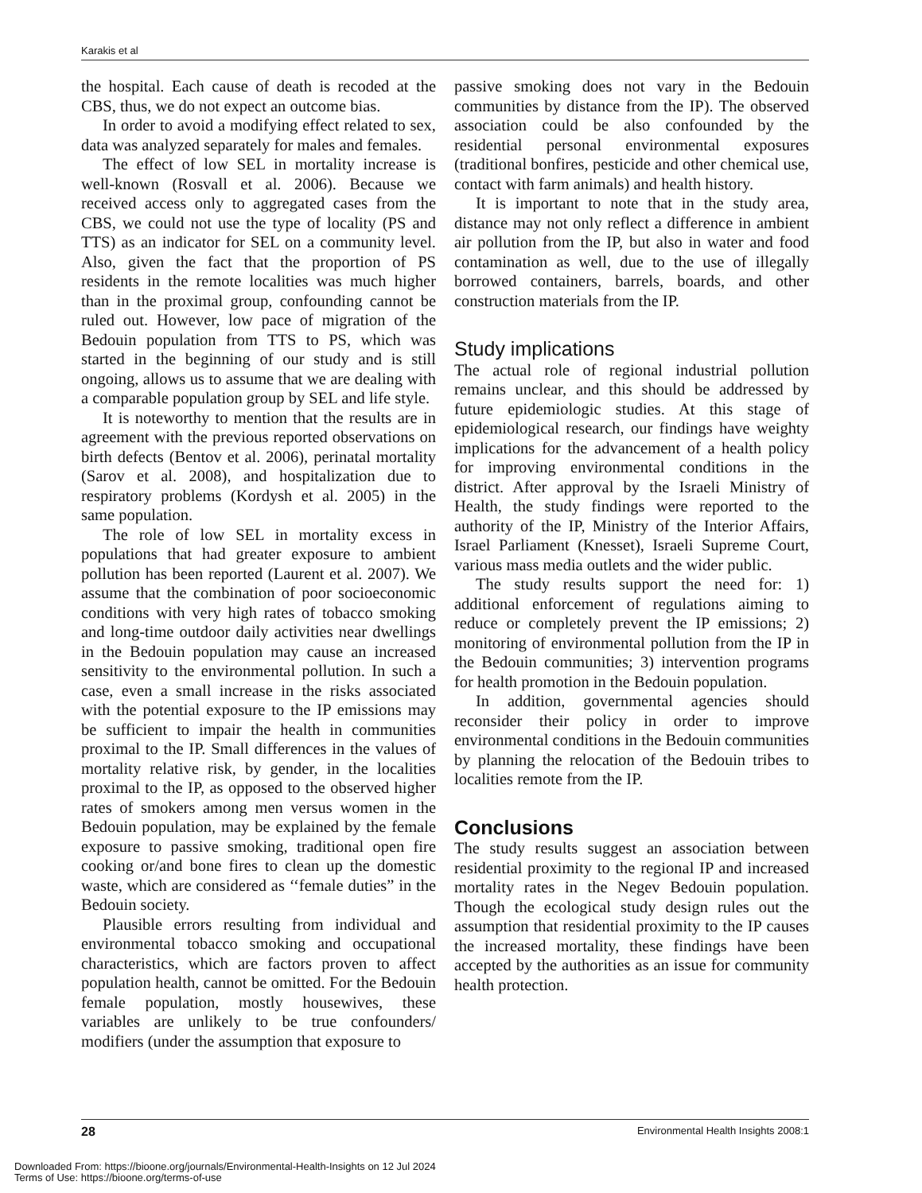Karakis et al
the hospital. Each cause of death is recoded at the CBS, thus, we do not expect an outcome bias.
In order to avoid a modifying effect related to sex, data was analyzed separately for males and females.
The effect of low SEL in mortality increase is well-known (Rosvall et al. 2006). Because we received access only to aggregated cases from the CBS, we could not use the type of locality (PS and TTS) as an indicator for SEL on a community level. Also, given the fact that the proportion of PS residents in the remote localities was much higher than in the proximal group, confounding cannot be ruled out. However, low pace of migration of the Bedouin population from TTS to PS, which was started in the beginning of our study and is still ongoing, allows us to assume that we are dealing with a comparable population group by SEL and life style.
It is noteworthy to mention that the results are in agreement with the previous reported observations on birth defects (Bentov et al. 2006), perinatal mortality (Sarov et al. 2008), and hospitalization due to respiratory problems (Kordysh et al. 2005) in the same population.
The role of low SEL in mortality excess in populations that had greater exposure to ambient pollution has been reported (Laurent et al. 2007). We assume that the combination of poor socioeconomic conditions with very high rates of tobacco smoking and long-time outdoor daily activities near dwellings in the Bedouin population may cause an increased sensitivity to the environmental pollution. In such a case, even a small increase in the risks associated with the potential exposure to the IP emissions may be sufficient to impair the health in communities proximal to the IP. Small differences in the values of mortality relative risk, by gender, in the localities proximal to the IP, as opposed to the observed higher rates of smokers among men versus women in the Bedouin population, may be explained by the female exposure to passive smoking, traditional open fire cooking or/and bone fires to clean up the domestic waste, which are considered as ‘‘female duties” in the Bedouin society.
Plausible errors resulting from individual and environmental tobacco smoking and occupational characteristics, which are factors proven to affect population health, cannot be omitted. For the Bedouin female population, mostly housewives, these variables are unlikely to be true confounders/ modifiers (under the assumption that exposure to
passive smoking does not vary in the Bedouin communities by distance from the IP). The observed association could be also confounded by the residential personal environmental exposures (traditional bonfires, pesticide and other chemical use, contact with farm animals) and health history.
It is important to note that in the study area, distance may not only reflect a difference in ambient air pollution from the IP, but also in water and food contamination as well, due to the use of illegally borrowed containers, barrels, boards, and other construction materials from the IP.
Study implications
The actual role of regional industrial pollution remains unclear, and this should be addressed by future epidemiologic studies. At this stage of epidemiological research, our findings have weighty implications for the advancement of a health policy for improving environmental conditions in the district. After approval by the Israeli Ministry of Health, the study findings were reported to the authority of the IP, Ministry of the Interior Affairs, Israel Parliament (Knesset), Israeli Supreme Court, various mass media outlets and the wider public.
The study results support the need for: 1) additional enforcement of regulations aiming to reduce or completely prevent the IP emissions; 2) monitoring of environmental pollution from the IP in the Bedouin communities; 3) intervention programs for health promotion in the Bedouin population.
In addition, governmental agencies should reconsider their policy in order to improve environmental conditions in the Bedouin communities by planning the relocation of the Bedouin tribes to localities remote from the IP.
Conclusions
The study results suggest an association between residential proximity to the regional IP and increased mortality rates in the Negev Bedouin population. Though the ecological study design rules out the assumption that residential proximity to the IP causes the increased mortality, these findings have been accepted by the authorities as an issue for community health protection.
28 Environmental Health Insights 2008:1
Downloaded From: https://bioone.org/journals/Environmental-Health-Insights on 12 Jul 2024
Terms of Use: https://bioone.org/terms-of-use